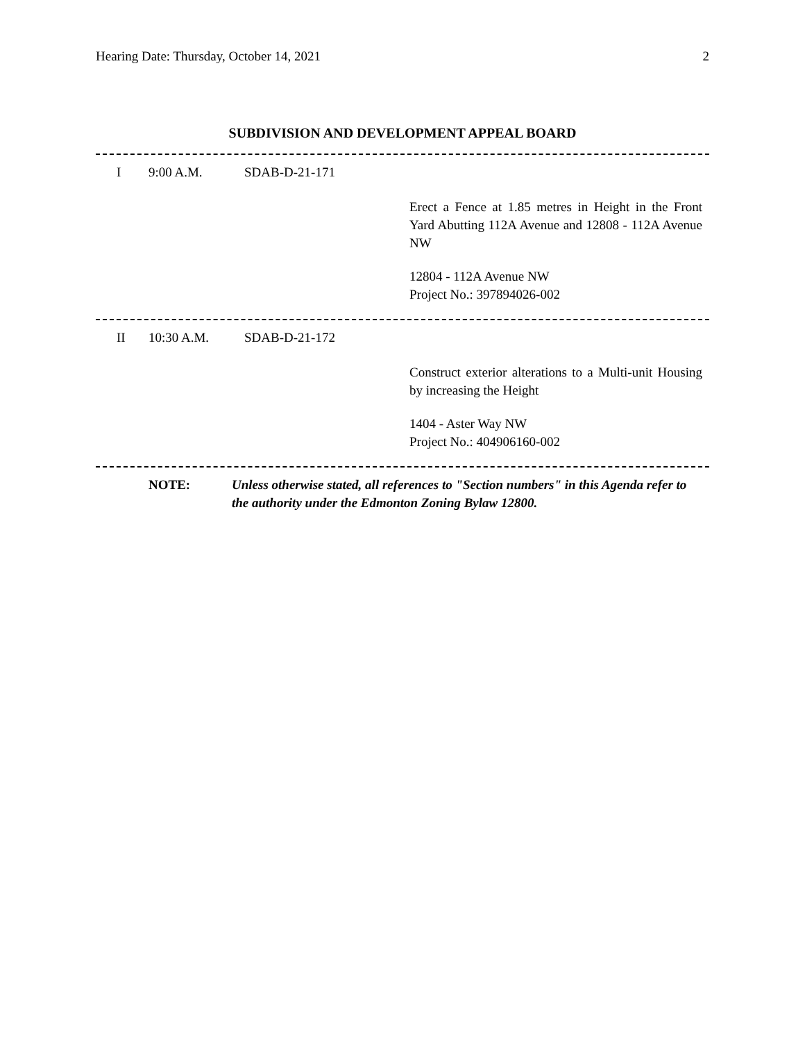Hearing Date: Thursday, October 14, 2021 2
SUBDIVISION AND DEVELOPMENT APPEAL BOARD
I 9:00 A.M. SDAB-D-21-171
Erect a Fence at 1.85 metres in Height in the Front Yard Abutting 112A Avenue and 12808 - 112A Avenue NW
12804 - 112A Avenue NW
Project No.: 397894026-002
II 10:30 A.M. SDAB-D-21-172
Construct exterior alterations to a Multi-unit Housing by increasing the Height
1404 - Aster Way NW
Project No.: 404906160-002
NOTE: Unless otherwise stated, all references to "Section numbers" in this Agenda refer to the authority under the Edmonton Zoning Bylaw 12800.